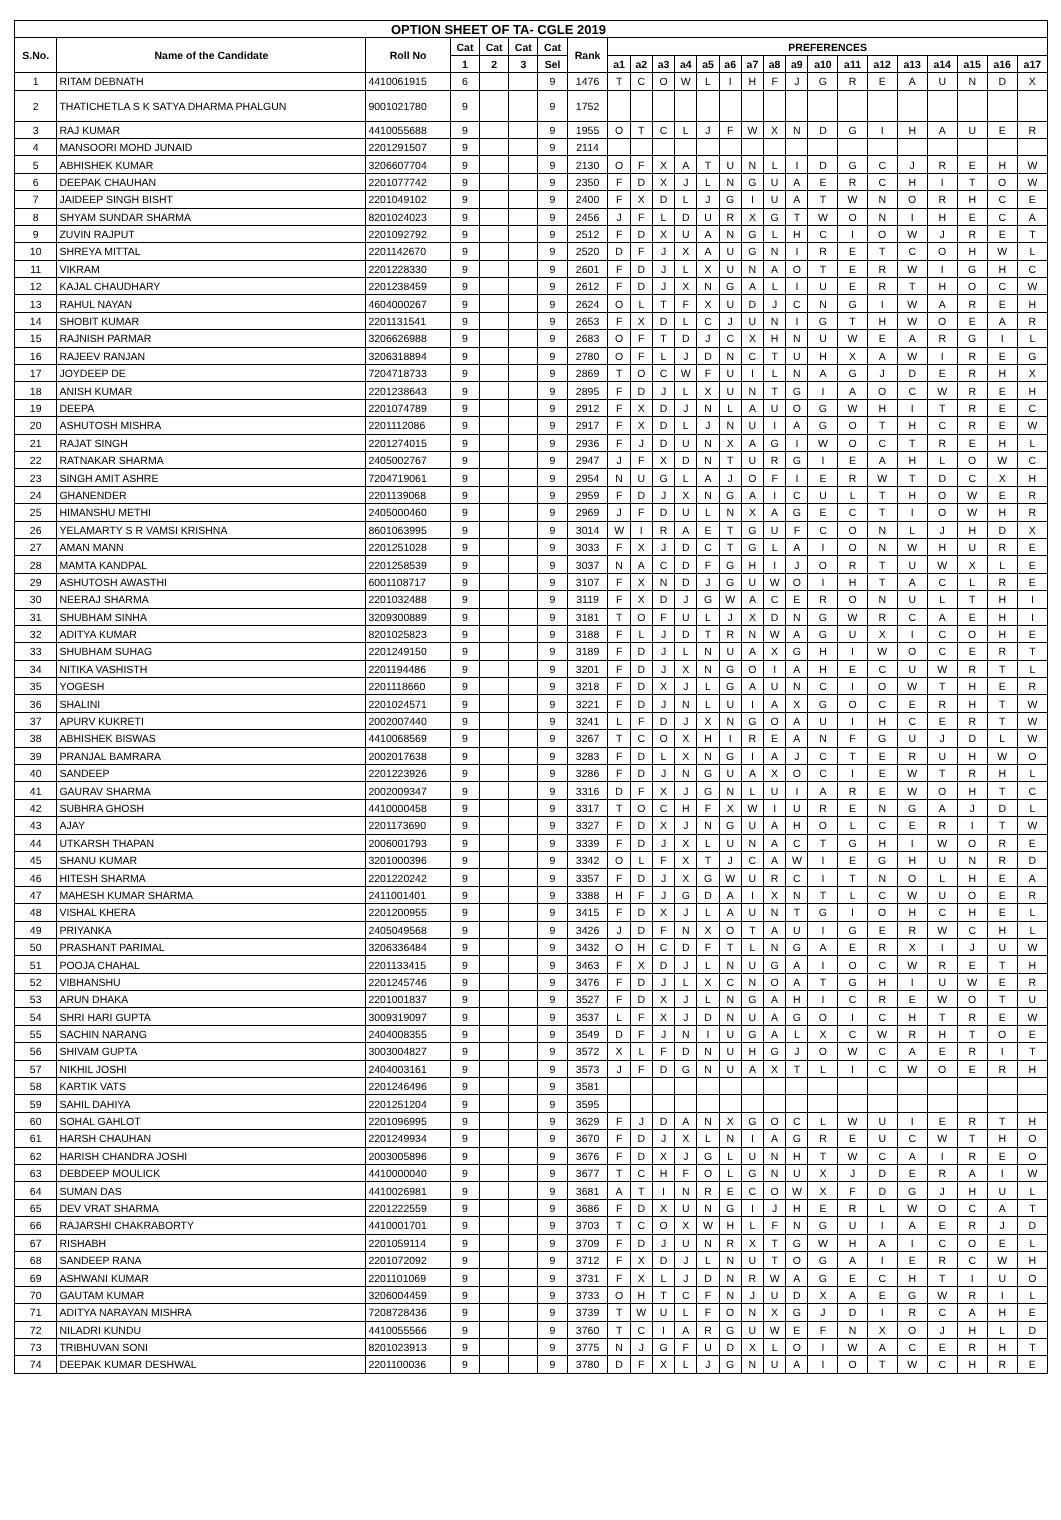| OPTION SHEET OF TA- CGLE 2019 | | | | | | | | | | | | | | | | | | | | | | | | |
| --- | --- | --- | --- | --- | --- | --- | --- | --- | --- | --- | --- | --- | --- | --- | --- | --- | --- | --- | --- | --- | --- | --- | --- | --- |
| S.No. | Name of the Candidate | Roll No | Cat | Cat | Cat | Cat | Rank | PREFERENCES | | | | | | | | | | | | | | | | |
| | | | 1 | 2 | 3 | Sel | | a1 | a2 | a3 | a4 | a5 | a6 | a7 | a8 | a9 | a10 | a11 | a12 | a13 | a14 | a15 | a16 | a17 |
| 1 | RITAM DEBNATH | 4410061915 | 6 | | | 9 | 1476 | T | C | O | W | L | I | H | F | J | G | R | E | A | U | N | D | X |
| 2 | THATICHETLA S K SATYA DHARMA PHALGUN | 9001021780 | 9 | | | 9 | 1752 | | | | | | | | | | | | | | | | | |
| 3 | RAJ KUMAR | 4410055688 | 9 | | | 9 | 1955 | O | T | C | L | J | F | W | X | N | D | G | I | H | A | U | E | R |
| 4 | MANSOORI MOHD JUNAID | 2201291507 | 9 | | | 9 | 2114 | | | | | | | | | | | | | | | | | |
| 5 | ABHISHEK KUMAR | 3206607704 | 9 | | | 9 | 2130 | O | F | X | A | T | U | N | L | I | D | G | C | J | R | E | H | W |
| 6 | DEEPAK CHAUHAN | 2201077742 | 9 | | | 9 | 2350 | F | D | X | J | L | N | G | U | A | E | R | C | H | I | T | O | W |
| 7 | JAIDEEP SINGH BISHT | 2201049102 | 9 | | | 9 | 2400 | F | X | D | L | J | G | I | U | A | T | W | N | O | R | H | C | E |
| 8 | SHYAM SUNDAR SHARMA | 8201024023 | 9 | | | 9 | 2456 | J | F | L | D | U | R | X | G | T | W | O | N | I | H | E | C | A |
| 9 | ZUVIN RAJPUT | 2201092792 | 9 | | | 9 | 2512 | F | D | X | U | A | N | G | L | H | C | I | O | W | J | R | E | T |
| 10 | SHREYA MITTAL | 2201142670 | 9 | | | 9 | 2520 | D | F | J | X | A | U | G | N | I | R | E | T | C | O | H | W | L |
| 11 | VIKRAM | 2201228330 | 9 | | | 9 | 2601 | F | D | J | L | X | U | N | A | O | T | E | R | W | I | G | H | C |
| 12 | KAJAL CHAUDHARY | 2201238459 | 9 | | | 9 | 2612 | F | D | J | X | N | G | A | L | I | U | E | R | T | H | O | C | W |
| 13 | RAHUL NAYAN | 4604000267 | 9 | | | 9 | 2624 | O | L | T | F | X | U | D | J | C | N | G | I | W | A | R | E | H |
| 14 | SHOBIT KUMAR | 2201131541 | 9 | | | 9 | 2653 | F | X | D | L | C | J | U | N | I | G | T | H | W | O | E | A | R |
| 15 | RAJNISH PARMAR | 3206626988 | 9 | | | 9 | 2683 | O | F | T | D | J | C | X | H | N | U | W | E | A | R | G | I | L |
| 16 | RAJEEV RANJAN | 3206318894 | 9 | | | 9 | 2780 | O | F | L | J | D | N | C | T | U | H | X | A | W | I | R | E | G |
| 17 | JOYDEEP DE | 7204718733 | 9 | | | 9 | 2869 | T | O | C | W | F | U | I | L | N | A | G | J | D | E | R | H | X |
| 18 | ANISH KUMAR | 2201238643 | 9 | | | 9 | 2895 | F | D | J | L | X | U | N | T | G | I | A | O | C | W | R | E | H |
| 19 | DEEPA | 2201074789 | 9 | | | 9 | 2912 | F | X | D | J | N | L | A | U | O | G | W | H | I | T | R | E | C |
| 20 | ASHUTOSH MISHRA | 2201112086 | 9 | | | 9 | 2917 | F | X | D | L | J | N | U | I | A | G | O | T | H | C | R | E | W |
| 21 | RAJAT SINGH | 2201274015 | 9 | | | 9 | 2936 | F | J | D | U | N | X | A | G | I | W | O | C | T | R | E | H | L |
| 22 | RATNAKAR SHARMA | 2405002767 | 9 | | | 9 | 2947 | J | F | X | D | N | T | U | R | G | I | E | A | H | L | O | W | C |
| 23 | SINGH AMIT ASHRE | 7204719061 | 9 | | | 9 | 2954 | N | U | G | L | A | J | O | F | I | E | R | W | T | D | C | X | H |
| 24 | GHANENDER | 2201139068 | 9 | | | 9 | 2959 | F | D | J | X | N | G | A | I | C | U | L | T | H | O | W | E | R |
| 25 | HIMANSHU METHI | 2405000460 | 9 | | | 9 | 2969 | J | F | D | U | L | N | X | A | G | E | C | T | I | O | W | H | R |
| 26 | YELAMARTY S R VAMSI KRISHNA | 8601063995 | 9 | | | 9 | 3014 | W | I | R | A | E | T | G | U | F | C | O | N | L | J | H | D | X |
| 27 | AMAN MANN | 2201251028 | 9 | | | 9 | 3033 | F | X | J | D | C | T | G | L | A | I | O | N | W | H | U | R | E |
| 28 | MAMTA KANDPAL | 2201258539 | 9 | | | 9 | 3037 | N | A | C | D | F | G | H | I | J | O | R | T | U | W | X | L | E |
| 29 | ASHUTOSH AWASTHI | 6001108717 | 9 | | | 9 | 3107 | F | X | N | D | J | G | U | W | O | I | H | T | A | C | L | R | E |
| 30 | NEERAJ SHARMA | 2201032488 | 9 | | | 9 | 3119 | F | X | D | J | G | W | A | C | E | R | O | N | U | L | T | H | I |
| 31 | SHUBHAM SINHA | 3209300889 | 9 | | | 9 | 3181 | T | O | F | U | L | J | X | D | N | G | W | R | C | A | E | H | I |
| 32 | ADITYA KUMAR | 8201025823 | 9 | | | 9 | 3188 | F | L | J | D | T | R | N | W | A | G | U | X | I | C | O | H | E |
| 33 | SHUBHAM SUHAG | 2201249150 | 9 | | | 9 | 3189 | F | D | J | L | N | U | A | X | G | H | I | W | O | C | E | R | T |
| 34 | NITIKA VASHISTH | 2201194486 | 9 | | | 9 | 3201 | F | D | J | X | N | G | O | I | A | H | E | C | U | W | R | T | L |
| 35 | YOGESH | 2201118660 | 9 | | | 9 | 3218 | F | D | X | J | L | G | A | U | N | C | I | O | W | T | H | E | R |
| 36 | SHALINI | 2201024571 | 9 | | | 9 | 3221 | F | D | J | N | L | U | I | A | X | G | O | C | E | R | H | T | W |
| 37 | APURV KUKRETI | 2002007440 | 9 | | | 9 | 3241 | L | F | D | J | X | N | G | O | A | U | I | H | C | E | R | T | W |
| 38 | ABHISHEK BISWAS | 4410068569 | 9 | | | 9 | 3267 | T | C | O | X | H | I | R | E | A | N | F | G | U | J | D | L | W |
| 39 | PRANJAL BAMRARA | 2002017638 | 9 | | | 9 | 3283 | F | D | L | X | N | G | I | A | J | C | T | E | R | U | H | W | O |
| 40 | SANDEEP | 2201223926 | 9 | | | 9 | 3286 | F | D | J | N | G | U | A | X | O | C | I | E | W | T | R | H | L |
| 41 | GAURAV SHARMA | 2002009347 | 9 | | | 9 | 3316 | D | F | X | J | G | N | L | U | I | A | R | E | W | O | H | T | C |
| 42 | SUBHRA GHOSH | 4410000458 | 9 | | | 9 | 3317 | T | O | C | H | F | X | W | I | U | R | E | N | G | A | J | D | L |
| 43 | AJAY | 2201173690 | 9 | | | 9 | 3327 | F | D | X | J | N | G | U | A | H | O | L | C | E | R | I | T | W |
| 44 | UTKARSH THAPAN | 2006001793 | 9 | | | 9 | 3339 | F | D | J | X | L | U | N | A | C | T | G | H | I | W | O | R | E |
| 45 | SHANU KUMAR | 3201000396 | 9 | | | 9 | 3342 | O | L | F | X | T | J | C | A | W | I | E | G | H | U | N | R | D |
| 46 | HITESH SHARMA | 2201220242 | 9 | | | 9 | 3357 | F | D | J | X | G | W | U | R | C | I | T | N | O | L | H | E | A |
| 47 | MAHESH KUMAR SHARMA | 2411001401 | 9 | | | 9 | 3388 | H | F | J | G | D | A | I | X | N | T | L | C | W | U | O | E | R |
| 48 | VISHAL KHERA | 2201200955 | 9 | | | 9 | 3415 | F | D | X | J | L | A | U | N | T | G | I | O | H | C | H | E | L |
| 49 | PRIYANKA | 2405049568 | 9 | | | 9 | 3426 | J | D | F | N | X | O | T | A | U | I | G | E | R | W | C | H | L |
| 50 | PRASHANT PARIMAL | 3206336484 | 9 | | | 9 | 3432 | O | H | C | D | F | T | L | N | G | A | E | R | X | I | J | U | W |
| 51 | POOJA CHAHAL | 2201133415 | 9 | | | 9 | 3463 | F | X | D | J | L | N | U | G | A | I | O | C | W | R | E | T | H |
| 52 | VIBHANSHU | 2201245746 | 9 | | | 9 | 3476 | F | D | J | L | X | C | N | O | A | T | G | H | I | U | W | E | R |
| 53 | ARUN DHAKA | 2201001837 | 9 | | | 9 | 3527 | F | D | X | J | L | N | G | A | H | I | C | R | E | W | O | T | U |
| 54 | SHRI HARI GUPTA | 3009319097 | 9 | | | 9 | 3537 | L | F | X | J | D | N | U | A | G | O | I | C | H | T | R | E | W |
| 55 | SACHIN NARANG | 2404008355 | 9 | | | 9 | 3549 | D | F | J | N | I | U | G | A | L | X | C | W | R | H | T | O | E |
| 56 | SHIVAM GUPTA | 3003004827 | 9 | | | 9 | 3572 | X | L | F | D | N | U | H | G | J | O | W | C | A | E | R | I | T |
| 57 | NIKHIL JOSHI | 2404003161 | 9 | | | 9 | 3573 | J | F | D | G | N | U | A | X | T | L | I | C | W | O | E | R | H |
| 58 | KARTIK VATS | 2201246496 | 9 | | | 9 | 3581 | | | | | | | | | | | | | | | | | |
| 59 | SAHIL DAHIYA | 2201251204 | 9 | | | 9 | 3595 | | | | | | | | | | | | | | | | | |
| 60 | SOHAL GAHLOT | 2201096995 | 9 | | | 9 | 3629 | F | J | D | A | N | X | G | O | C | L | W | U | I | E | R | T | H |
| 61 | HARSH CHAUHAN | 2201249934 | 9 | | | 9 | 3670 | F | D | J | X | L | N | I | A | G | R | E | U | C | W | T | H | O |
| 62 | HARISH CHANDRA JOSHI | 2003005896 | 9 | | | 9 | 3676 | F | D | X | J | G | L | U | N | H | T | W | C | A | I | R | E | O |
| 63 | DEBDEEP MOULICK | 4410000040 | 9 | | | 9 | 3677 | T | C | H | F | O | L | G | N | U | X | J | D | E | R | A | I | W |
| 64 | SUMAN DAS | 4410026981 | 9 | | | 9 | 3681 | A | T | I | N | R | E | C | O | W | X | F | D | G | J | H | U | L |
| 65 | DEV VRAT SHARMA | 2201222559 | 9 | | | 9 | 3686 | F | D | X | U | N | G | I | J | H | E | R | L | W | O | C | A | T |
| 66 | RAJARSHI CHAKRABORTY | 4410001701 | 9 | | | 9 | 3703 | T | C | O | X | W | H | L | F | N | G | U | I | A | E | R | J | D |
| 67 | RISHABH | 2201059114 | 9 | | | 9 | 3709 | F | D | J | U | N | R | X | T | G | W | H | A | I | C | O | E | L |
| 68 | SANDEEP RANA | 2201072092 | 9 | | | 9 | 3712 | F | X | D | J | L | N | U | T | O | G | A | I | E | R | C | W | H |
| 69 | ASHWANI KUMAR | 2201101069 | 9 | | | 9 | 3731 | F | X | L | J | D | N | R | W | A | G | E | C | H | T | I | U | O |
| 70 | GAUTAM KUMAR | 3206004459 | 9 | | | 9 | 3733 | O | H | T | C | F | N | J | U | D | X | A | E | G | W | R | I | L |
| 71 | ADITYA NARAYAN MISHRA | 7208728436 | 9 | | | 9 | 3739 | T | W | U | L | F | O | N | X | G | J | D | I | R | C | A | H | E |
| 72 | NILADRI KUNDU | 4410055566 | 9 | | | 9 | 3760 | T | C | I | A | R | G | U | W | E | F | N | X | O | J | H | L | D |
| 73 | TRIBHUVAN SONI | 8201023913 | 9 | | | 9 | 3775 | N | J | G | F | U | D | X | L | O | I | W | A | C | E | R | H | T |
| 74 | DEEPAK KUMAR DESHWAL | 2201100036 | 9 | | | 9 | 3780 | D | F | X | L | J | G | N | U | A | I | O | T | W | C | H | R | E |